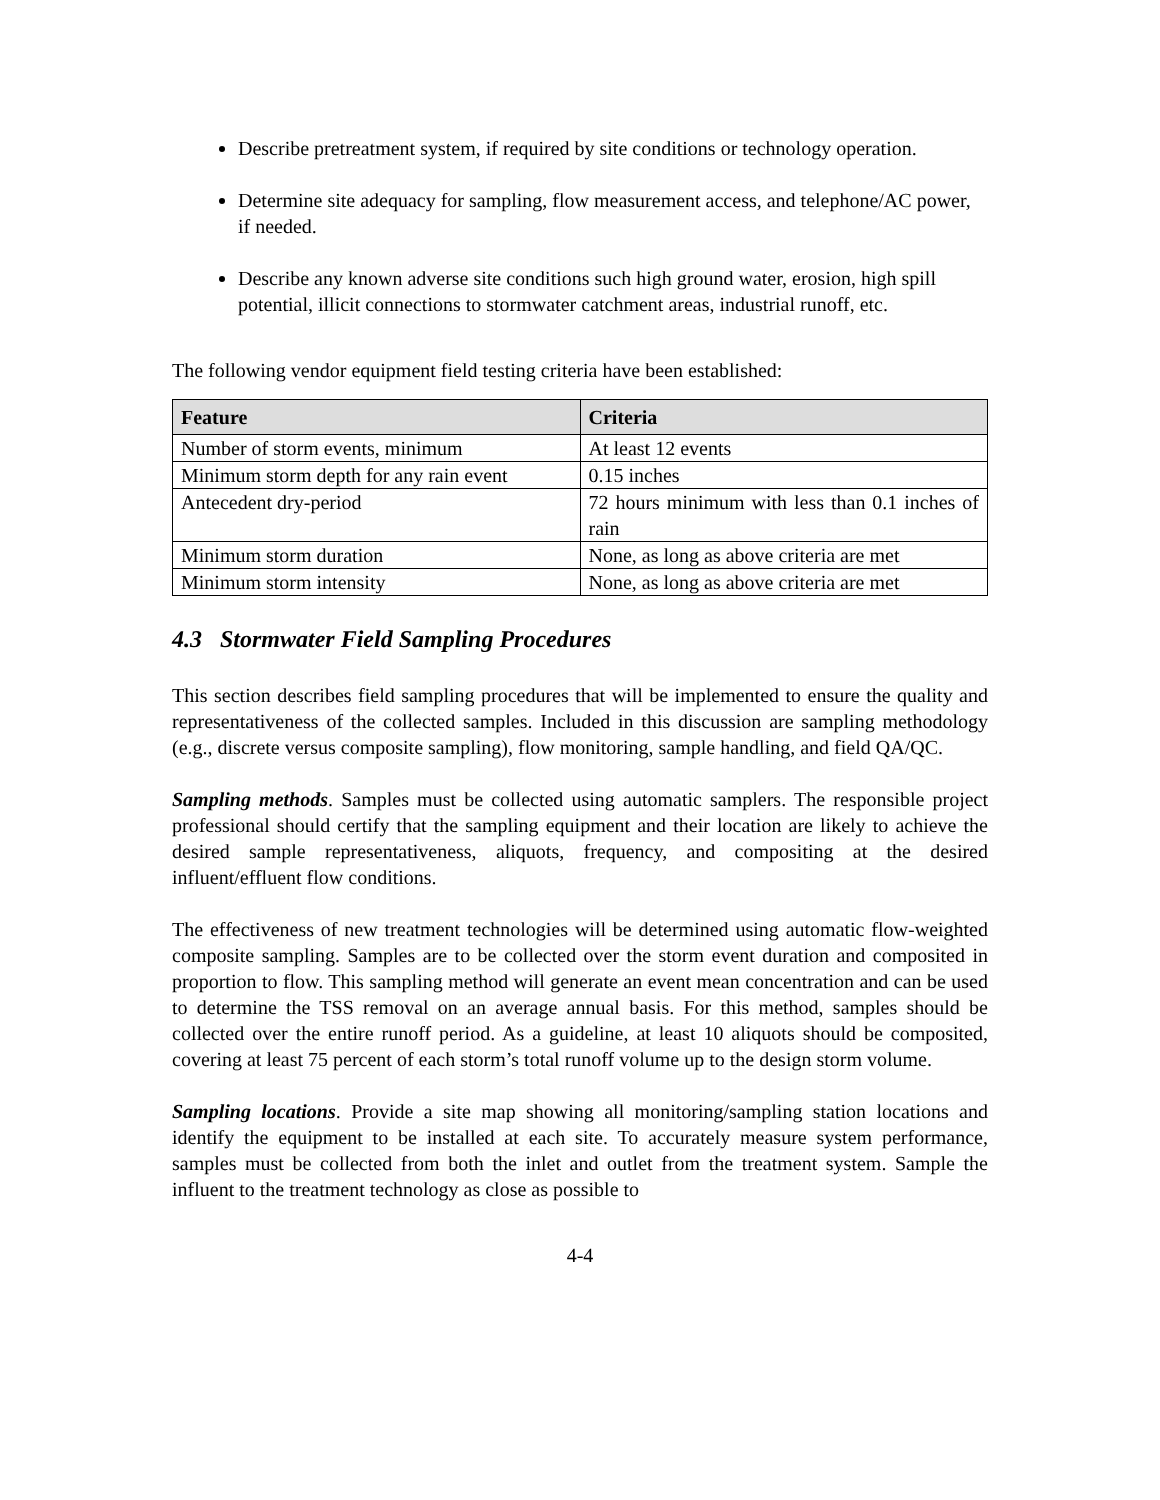Describe pretreatment system, if required by site conditions or technology operation.
Determine site adequacy for sampling, flow measurement access, and telephone/AC power, if needed.
Describe any known adverse site conditions such high ground water, erosion, high spill potential, illicit connections to stormwater catchment areas, industrial runoff, etc.
The following vendor equipment field testing criteria have been established:
| Feature | Criteria |
| --- | --- |
| Number of storm events, minimum | At least 12 events |
| Minimum storm depth for any rain event | 0.15 inches |
| Antecedent dry-period | 72 hours minimum with less than 0.1 inches of rain |
| Minimum storm duration | None, as long as above criteria are met |
| Minimum storm intensity | None, as long as above criteria are met |
4.3 Stormwater Field Sampling Procedures
This section describes field sampling procedures that will be implemented to ensure the quality and representativeness of the collected samples. Included in this discussion are sampling methodology (e.g., discrete versus composite sampling), flow monitoring, sample handling, and field QA/QC.
Sampling methods. Samples must be collected using automatic samplers. The responsible project professional should certify that the sampling equipment and their location are likely to achieve the desired sample representativeness, aliquots, frequency, and compositing at the desired influent/effluent flow conditions.
The effectiveness of new treatment technologies will be determined using automatic flow-weighted composite sampling. Samples are to be collected over the storm event duration and composited in proportion to flow. This sampling method will generate an event mean concentration and can be used to determine the TSS removal on an average annual basis. For this method, samples should be collected over the entire runoff period. As a guideline, at least 10 aliquots should be composited, covering at least 75 percent of each storm’s total runoff volume up to the design storm volume.
Sampling locations. Provide a site map showing all monitoring/sampling station locations and identify the equipment to be installed at each site. To accurately measure system performance, samples must be collected from both the inlet and outlet from the treatment system. Sample the influent to the treatment technology as close as possible to
4-4